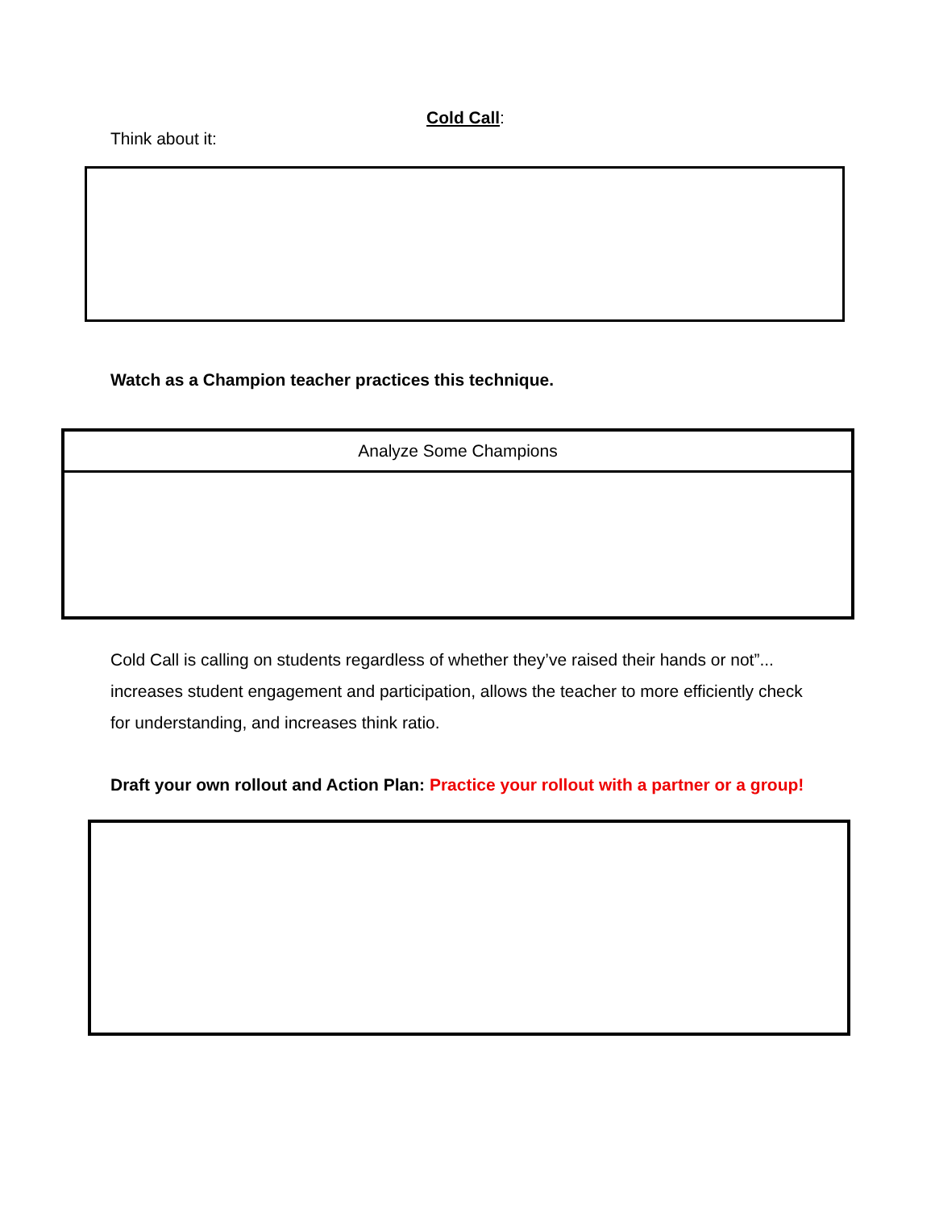Cold Call:
Think about it:
Watch as a Champion teacher practices this technique.
| Analyze Some Champions |
| --- |
Cold Call is calling on students regardless of whether they’ve raised their hands or not”... increases student engagement and participation, allows the teacher to more efficiently check for understanding, and increases think ratio.
Draft your own rollout and Action Plan: Practice your rollout with a partner or a group!